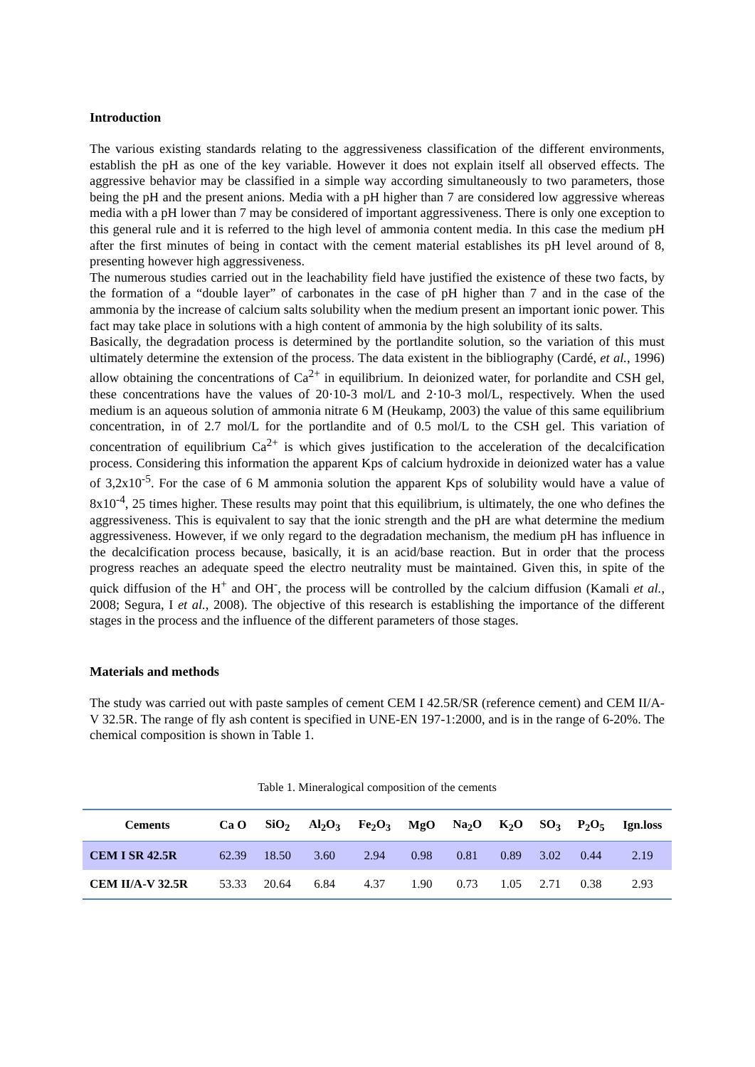Introduction
The various existing standards relating to the aggressiveness classification of the different environments, establish the pH as one of the key variable. However it does not explain itself all observed effects. The aggressive behavior may be classified in a simple way according simultaneously to two parameters, those being the pH and the present anions. Media with a pH higher than 7 are considered low aggressive whereas media with a pH lower than 7 may be considered of important aggressiveness. There is only one exception to this general rule and it is referred to the high level of ammonia content media. In this case the medium pH after the first minutes of being in contact with the cement material establishes its pH level around of 8, presenting however high aggressiveness.
The numerous studies carried out in the leachability field have justified the existence of these two facts, by the formation of a “double layer” of carbonates in the case of pH higher than 7 and in the case of the ammonia by the increase of calcium salts solubility when the medium present an important ionic power. This fact may take place in solutions with a high content of ammonia by the high solubility of its salts.
Basically, the degradation process is determined by the portlandite solution, so the variation of this must ultimately determine the extension of the process. The data existent in the bibliography (Cardé, et al., 1996) allow obtaining the concentrations of Ca<sup>2+</sup> in equilibrium. In deionized water, for porlandite and CSH gel, these concentrations have the values of 20·10-3 mol/L and 2·10-3 mol/L, respectively. When the used medium is an aqueous solution of ammonia nitrate 6 M (Heukamp, 2003) the value of this same equilibrium concentration, in of 2.7 mol/L for the portlandite and of 0.5 mol/L to the CSH gel. This variation of concentration of equilibrium Ca<sup>2+</sup> is which gives justification to the acceleration of the decalcification process. Considering this information the apparent Kps of calcium hydroxide in deionized water has a value of 3,2x10<sup>-5</sup>. For the case of 6 M ammonia solution the apparent Kps of solubility would have a value of 8x10<sup>-4</sup>, 25 times higher. These results may point that this equilibrium, is ultimately, the one who defines the aggressiveness. This is equivalent to say that the ionic strength and the pH are what determine the medium aggressiveness. However, if we only regard to the degradation mechanism, the medium pH has influence in the decalcification process because, basically, it is an acid/base reaction. But in order that the process progress reaches an adequate speed the electro neutrality must be maintained. Given this, in spite of the quick diffusion of the H<sup>+</sup> and OH<sup>-</sup>, the process will be controlled by the calcium diffusion (Kamali et al., 2008; Segura, I et al., 2008). The objective of this research is establishing the importance of the different stages in the process and the influence of the different parameters of those stages.
Materials and methods
The study was carried out with paste samples of cement CEM I 42.5R/SR (reference cement) and CEM II/A-V 32.5R. The range of fly ash content is specified in UNE-EN 197-1:2000, and is in the range of 6-20%. The chemical composition is shown in Table 1.
Table 1. Mineralogical composition of the cements
| Cements | Ca O | SiO<sub>2</sub> | Al<sub>2</sub>O<sub>3</sub> | Fe<sub>2</sub>O<sub>3</sub> | MgO | Na<sub>2</sub>O | K<sub>2</sub>O | SO<sub>3</sub> | P<sub>2</sub>O<sub>5</sub> | Ign.loss |
| --- | --- | --- | --- | --- | --- | --- | --- | --- | --- | --- |
| CEM I SR 42.5R | 62.39 | 18.50 | 3.60 | 2.94 | 0.98 | 0.81 | 0.89 | 3.02 | 0.44 | 2.19 |
| CEM II/A-V 32.5R | 53.33 | 20.64 | 6.84 | 4.37 | 1.90 | 0.73 | 1.05 | 2.71 | 0.38 | 2.93 |